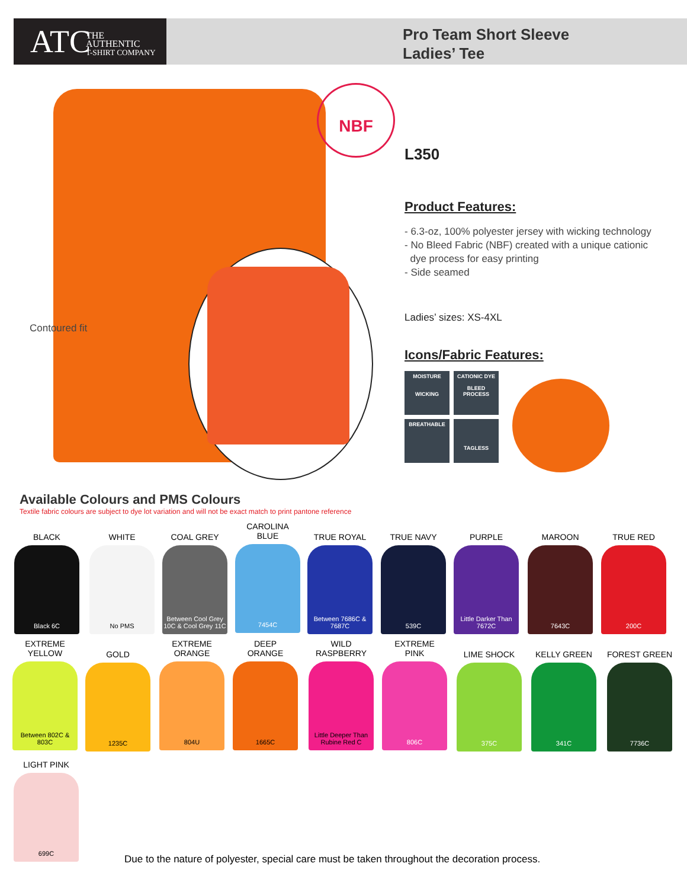ATC THE
AUTHENTIC
T-SHIRT COMPANY
Pro Team Short Sleeve
Ladies’ Tee
Contoured fit
NBF
L350
Product Features:
- 6.3-oz, 100% polyester jersey with wicking technology
- No Bleed Fabric (NBF) created with a unique cationic
dye process for easy printing
- Side seamed
Ladies’ sizes: XS-4XL
Icons/Fabric Features:
MOISTURE
WICKING
CATIONIC DYE
BLEED
PROCESS
BREATHABLE
TAGLESS
Available Colours and PMS Colours
Textile fabric colours are subject to dye lot variation and will not be exact match to print pantone reference
BLACK
Black 6C
WHITE
No PMS
COAL GREY
Between Cool Grey 10C & Cool Grey 11C
CAROLINA
BLUE
7454C
TRUE ROYAL
Between 7686C & 7687C
TRUE NAVY
539C
PURPLE
Little Darker Than 7672C
MAROON
7643C
TRUE RED
200C
EXTREME
YELLOW
Between 802C & 803C
GOLD
1235C
EXTREME
ORANGE
804U
DEEP
ORANGE
1665C
WILD
RASPBERRY
Little Deeper Than Rubine Red C
EXTREME
PINK
806C
LIME SHOCK
375C
KELLY GREEN
341C
FOREST GREEN
7736C
LIGHT PINK
699C
Due to the nature of polyester, special care must be taken throughout the decoration process.